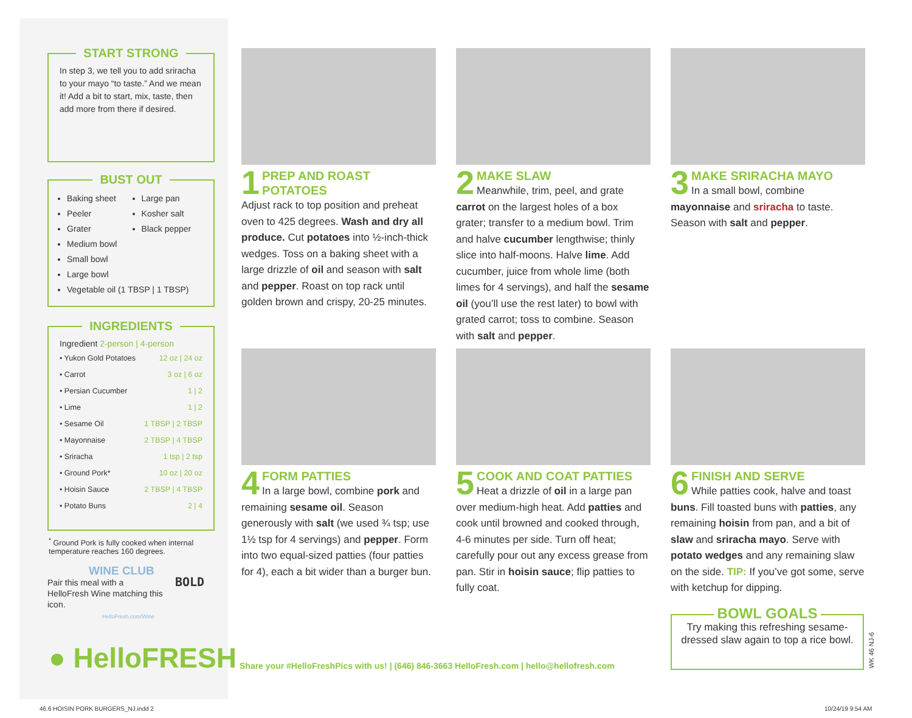START STRONG
In step 3, we tell you to add sriracha to your mayo “to taste.” And we mean it! Add a bit to start, mix, taste, then add more from there if desired.
BUST OUT
Baking sheet
Peeler
Grater
Medium bowl
Small bowl
Large bowl
Vegetable oil (1 TBSP | 1 TBSP)
Large pan
Kosher salt
Black pepper
INGREDIENTS
Ingredient 2-person | 4-person
| • Yukon Gold Potatoes | 12 oz / 24 oz |
| • Carrot | 3 oz / 6 oz |
| • Persian Cucumber | 1 / 2 |
| • Lime | 1 / 2 |
| • Sesame Oil | 1 TBSP / 2 TBSP |
| • Mayonnaise | 2 TBSP / 4 TBSP |
| • Sriracha | 1 tsp / 2 tsp |
| • Ground Pork* | 10 oz / 20 oz |
| • Hoisin Sauce | 2 TBSP / 4 TBSP |
| • Potato Buns | 2 / 4 |
<sup>*</sup> Ground Pork is fully cooked when internal temperature reaches 160 degrees.
WINE CLUB
Pair this meal with a HelloFresh Wine matching this icon.
HelloFresh.com/Wine
BOLD
● HelloFRESH
1
PREP AND ROAST POTATOES
Adjust rack to top position and preheat oven to 425 degrees. Wash and dry all produce. Cut potatoes into ½-inch-thick wedges. Toss on a baking sheet with a large drizzle of oil and season with salt and pepper. Roast on top rack until golden brown and crispy, 20-25 minutes.
2
MAKE SLAW
Meanwhile, trim, peel, and grate carrot on the largest holes of a box grater; transfer to a medium bowl. Trim and halve cucumber lengthwise; thinly slice into half-moons. Halve lime. Add cucumber, juice from whole lime (both limes for 4 servings), and half the sesame oil (you’ll use the rest later) to bowl with grated carrot; toss to combine. Season with salt and pepper.
3
MAKE SRIRACHA MAYO
In a small bowl, combine mayonnaise and sriracha to taste. Season with salt and pepper.
4
FORM PATTIES
In a large bowl, combine pork and remaining sesame oil. Season generously with salt (we used ¾ tsp; use 1½ tsp for 4 servings) and pepper. Form into two equal-sized patties (four patties for 4), each a bit wider than a burger bun.
5
COOK AND COAT PATTIES
Heat a drizzle of oil in a large pan over medium-high heat. Add patties and cook until browned and cooked through, 4-6 minutes per side. Turn off heat; carefully pour out any excess grease from pan. Stir in hoisin sauce; flip patties to fully coat.
6
FINISH AND SERVE
While patties cook, halve and toast buns. Fill toasted buns with patties, any remaining hoisin from pan, and a bit of slaw and sriracha mayo. Serve with potato wedges and any remaining slaw on the side. TIP: If you’ve got some, serve with ketchup for dipping.
BOWL GOALS
Try making this refreshing sesame-dressed slaw again to top a rice bowl.
WK 46 NJ-6
Share your #HelloFreshPics with us! | (646) 846-3663 HelloFresh.com | hello@hellofresh.com
46.6 HOISIN PORK BURGERS_NJ.indd 2
10/24/19 9:54 AM